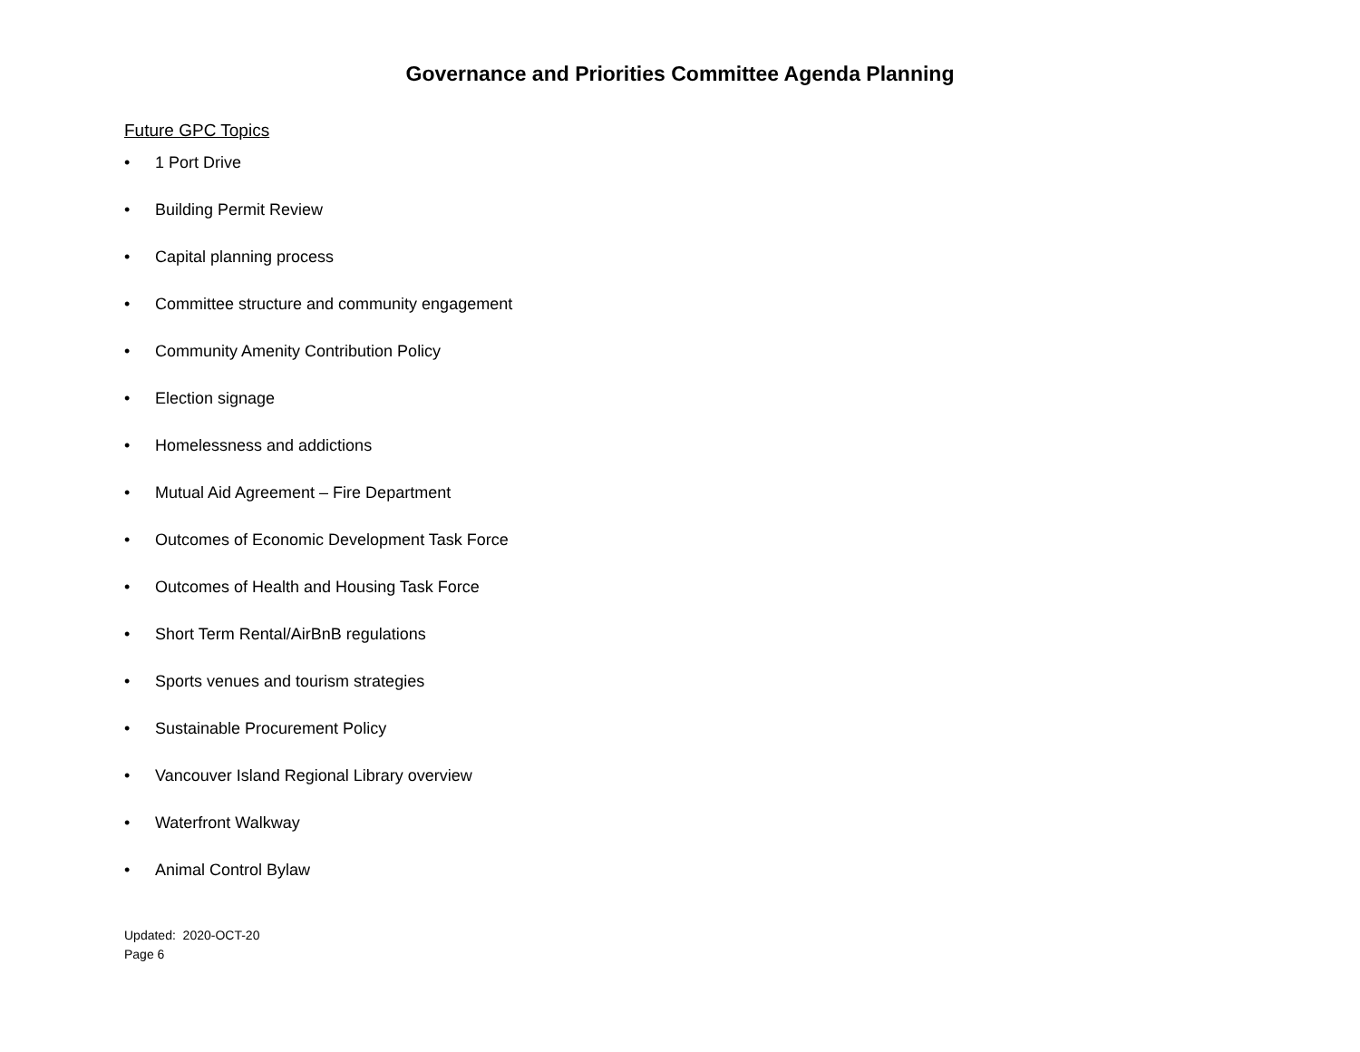Governance and Priorities Committee Agenda Planning
Future GPC Topics
• 1 Port Drive
• Building Permit Review
• Capital planning process
• Committee structure and community engagement
• Community Amenity Contribution Policy
• Election signage
• Homelessness and addictions
• Mutual Aid Agreement – Fire Department
• Outcomes of Economic Development Task Force
• Outcomes of Health and Housing Task Force
• Short Term Rental/AirBnB regulations
• Sports venues and tourism strategies
• Sustainable Procurement Policy
• Vancouver Island Regional Library overview
• Waterfront Walkway
• Animal Control Bylaw
Updated: 2020-OCT-20
Page 6